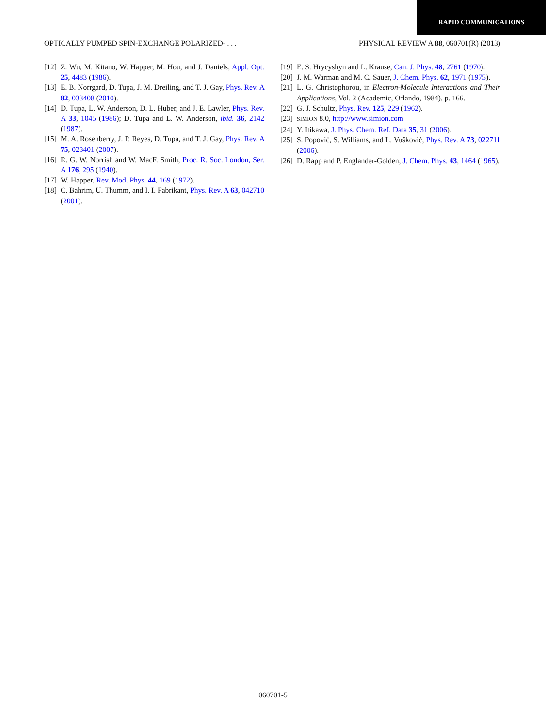RAPID COMMUNICATIONS
OPTICALLY PUMPED SPIN-EXCHANGE POLARIZED- . . . PHYSICAL REVIEW A 88, 060701(R) (2013)
[12] Z. Wu, M. Kitano, W. Happer, M. Hou, and J. Daniels, Appl. Opt. 25, 4483 (1986).
[13] E. B. Norrgard, D. Tupa, J. M. Dreiling, and T. J. Gay, Phys. Rev. A 82, 033408 (2010).
[14] D. Tupa, L. W. Anderson, D. L. Huber, and J. E. Lawler, Phys. Rev. A 33, 1045 (1986); D. Tupa and L. W. Anderson, ibid. 36, 2142 (1987).
[15] M. A. Rosenberry, J. P. Reyes, D. Tupa, and T. J. Gay, Phys. Rev. A 75, 023401 (2007).
[16] R. G. W. Norrish and W. MacF. Smith, Proc. R. Soc. London, Ser. A 176, 295 (1940).
[17] W. Happer, Rev. Mod. Phys. 44, 169 (1972).
[18] C. Bahrim, U. Thumm, and I. I. Fabrikant, Phys. Rev. A 63, 042710 (2001).
[19] E. S. Hrycyshyn and L. Krause, Can. J. Phys. 48, 2761 (1970).
[20] J. M. Warman and M. C. Sauer, J. Chem. Phys. 62, 1971 (1975).
[21] L. G. Christophorou, in Electron-Molecule Interactions and Their Applications, Vol. 2 (Academic, Orlando, 1984), p. 166.
[22] G. J. Schultz, Phys. Rev. 125, 229 (1962).
[23] SIMION 8.0, http://www.simion.com
[24] Y. Itikawa, J. Phys. Chem. Ref. Data 35, 31 (2006).
[25] S. Popović, S. Williams, and L. Vušković, Phys. Rev. A 73, 022711 (2006).
[26] D. Rapp and P. Englander-Golden, J. Chem. Phys. 43, 1464 (1965).
060701-5